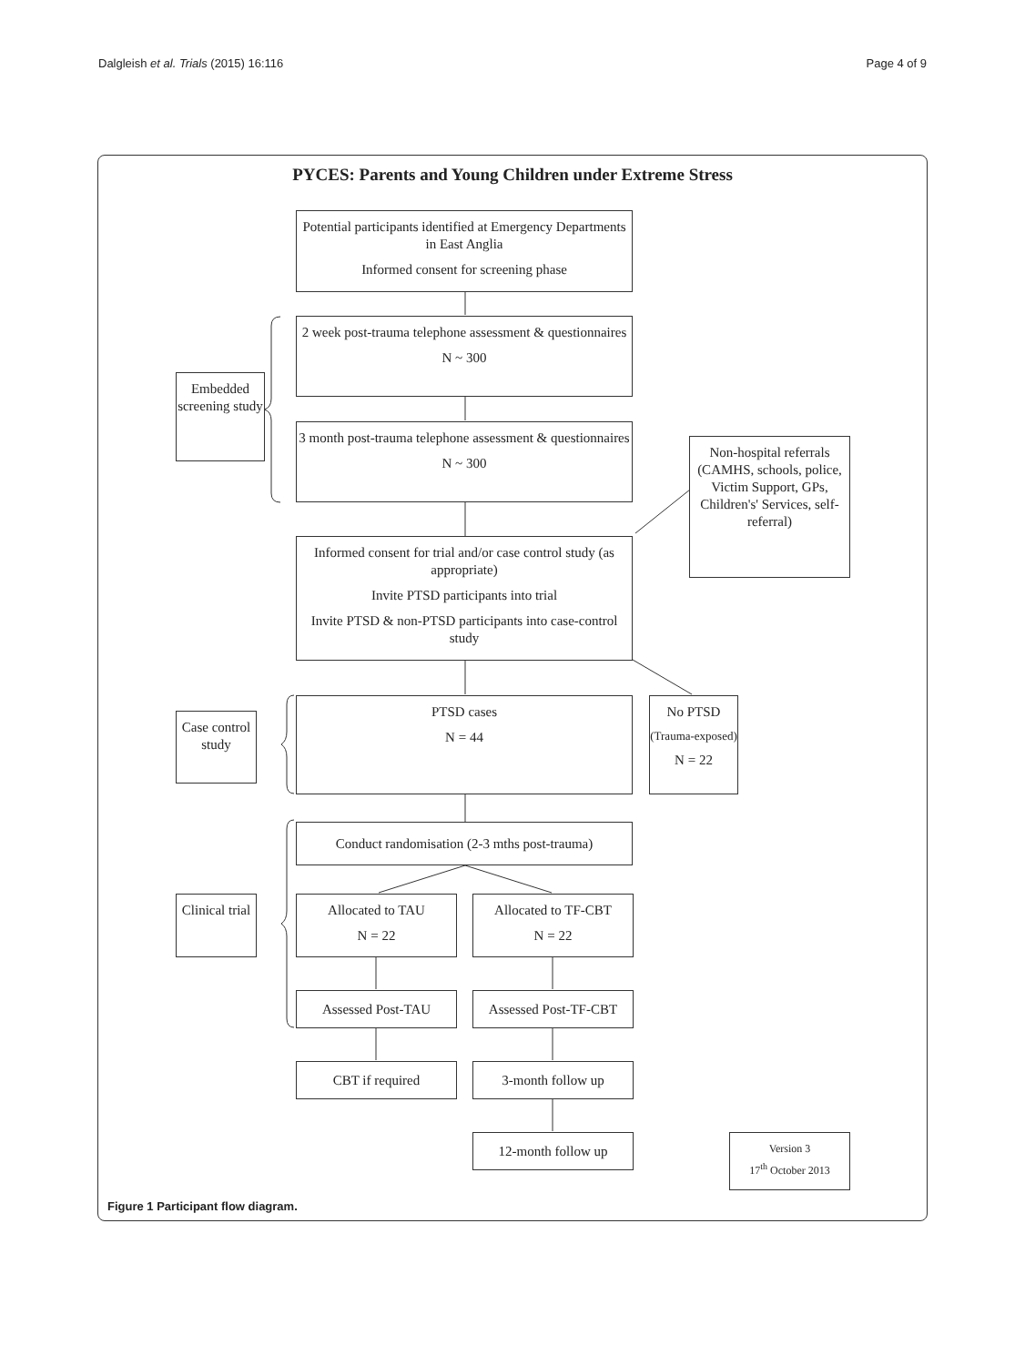Dalgleish et al. Trials (2015) 16:116 Page 4 of 9
PYCES: Parents and Young Children under Extreme Stress
Potential participants identified at Emergency Departments in East Anglia
Informed consent for screening phase
Embedded screening study
2 week post-trauma telephone assessment & questionnaires
N ~ 300
3 month post-trauma telephone assessment & questionnaires
N ~ 300
Non-hospital referrals (CAMHS, schools, police, Victim Support, GPs, Children's' Services, self-referral)
Informed consent for trial and/or case control study (as appropriate)
Invite PTSD participants into trial
Invite PTSD & non-PTSD participants into case-control study
Case control study
PTSD cases
N = 44
No PTSD
(Trauma-exposed)
N = 22
Conduct randomisation (2-3 mths post-trauma)
Clinical trial
Allocated to TAU
N = 22
Allocated to TF-CBT
N = 22
Assessed Post-TAU
Assessed Post-TF-CBT
CBT if required 3-month follow up
12-month follow up
Version 3
17<sup>th</sup> October 2013
Figure 1 Participant flow diagram.